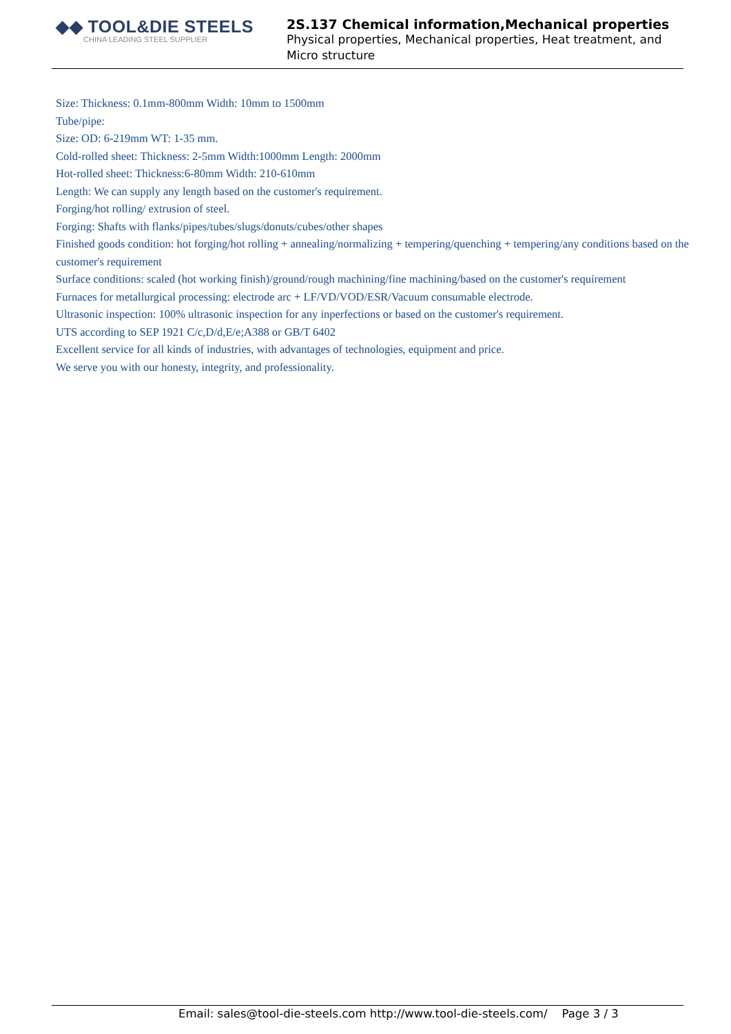◆◆ TOOL&DIE STEELS
CHINA LEADING STEEL SUPPLIER
2S.137 Chemical information,Mechanical properties
Physical properties, Mechanical properties, Heat treatment, and Micro structure
Size: Thickness: 0.1mm-800mm Width: 10mm to 1500mm
Tube/pipe:
Size: OD: 6-219mm WT: 1-35 mm.
Cold-rolled sheet: Thickness: 2-5mm Width:1000mm Length: 2000mm
Hot-rolled sheet: Thickness:6-80mm Width: 210-610mm
Length: We can supply any length based on the customer's requirement.
Forging/hot rolling/ extrusion of steel.
Forging: Shafts with flanks/pipes/tubes/slugs/donuts/cubes/other shapes
Finished goods condition: hot forging/hot rolling + annealing/normalizing + tempering/quenching + tempering/any conditions based on the customer's requirement
Surface conditions: scaled (hot working finish)/ground/rough machining/fine machining/based on the customer's requirement
Furnaces for metallurgical processing: electrode arc + LF/VD/VOD/ESR/Vacuum consumable electrode.
Ultrasonic inspection: 100% ultrasonic inspection for any inperfections or based on the customer's requirement.
UTS according to SEP 1921 C/c,D/d,E/e;A388 or GB/T 6402
Excellent service for all kinds of industries, with advantages of technologies, equipment and price.
We serve you with our honesty, integrity, and professionality.
Email: sales@tool-die-steels.com http://www.tool-die-steels.com/ Page 3 / 3